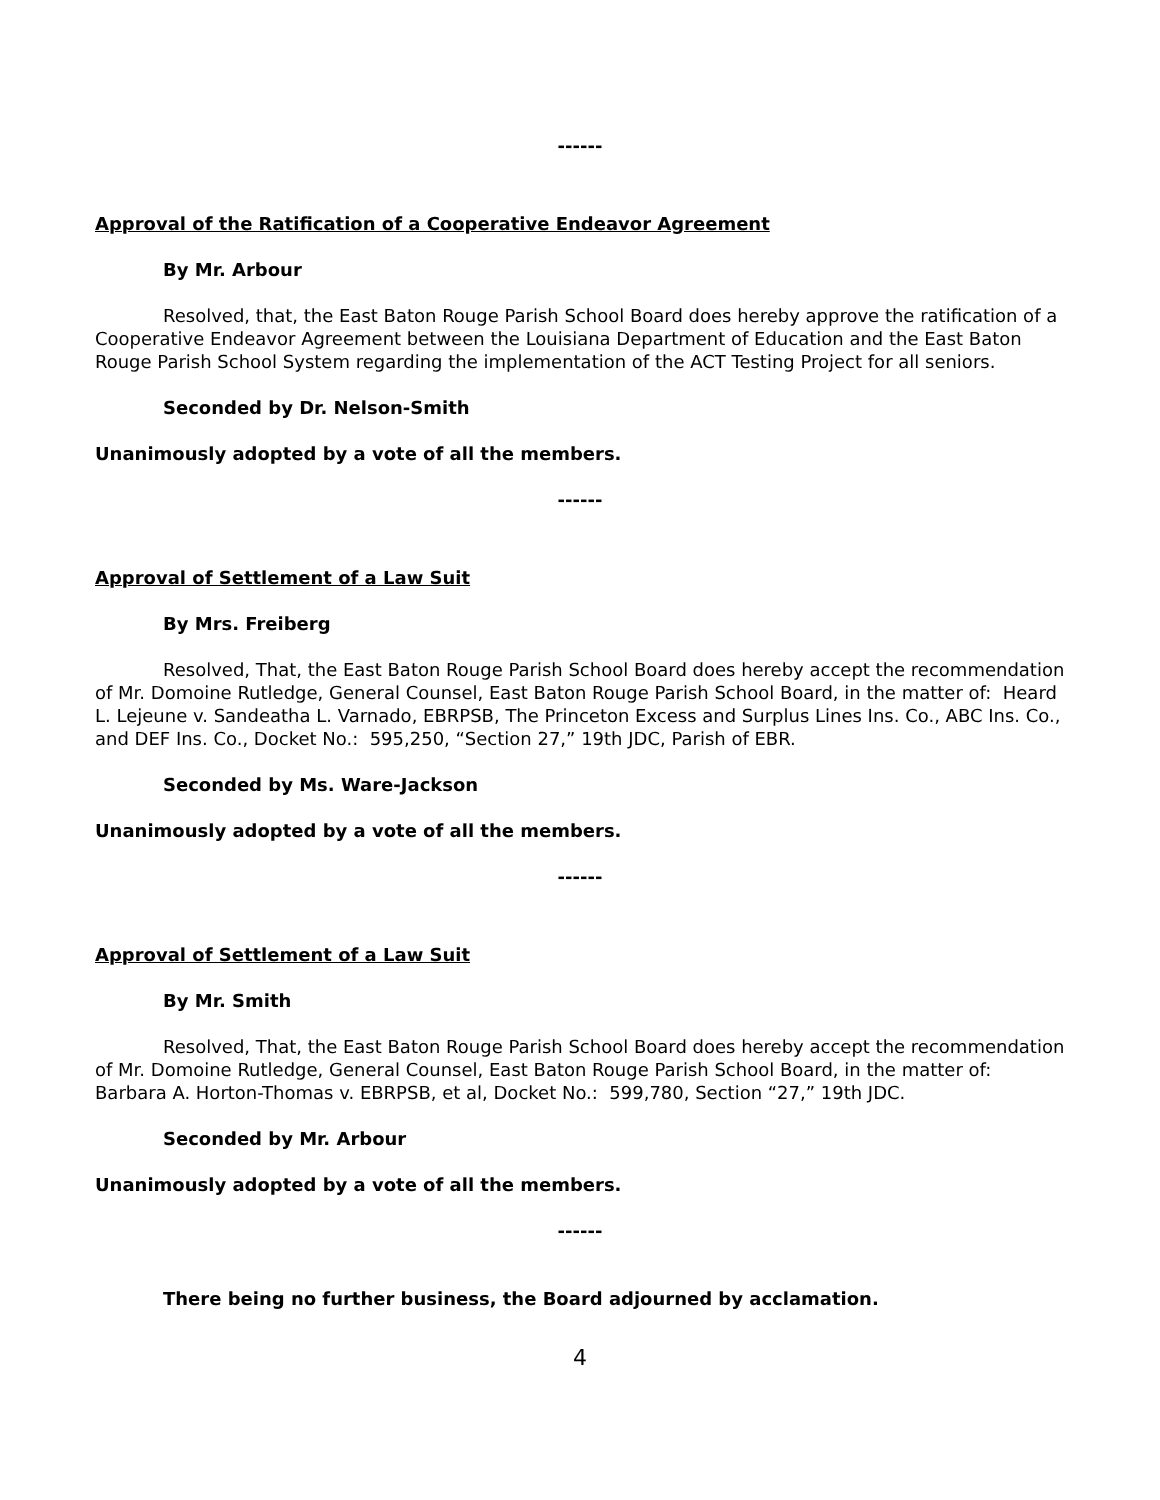------
Approval of the Ratification of a Cooperative Endeavor Agreement
By Mr. Arbour
Resolved, that, the East Baton Rouge Parish School Board does hereby approve the ratification of a Cooperative Endeavor Agreement between the Louisiana Department of Education and the East Baton Rouge Parish School System regarding the implementation of the ACT Testing Project for all seniors.
Seconded by Dr. Nelson-Smith
Unanimously adopted by a vote of all the members.
------
Approval of Settlement of a Law Suit
By Mrs. Freiberg
Resolved, That, the East Baton Rouge Parish School Board does hereby accept the recommendation of Mr. Domoine Rutledge, General Counsel, East Baton Rouge Parish School Board, in the matter of: Heard L. Lejeune v. Sandeatha L. Varnado, EBRPSB, The Princeton Excess and Surplus Lines Ins. Co., ABC Ins. Co., and DEF Ins. Co., Docket No.: 595,250, “Section 27,” 19th JDC, Parish of EBR.
Seconded by Ms. Ware-Jackson
Unanimously adopted by a vote of all the members.
------
Approval of Settlement of a Law Suit
By Mr. Smith
Resolved, That, the East Baton Rouge Parish School Board does hereby accept the recommendation of Mr. Domoine Rutledge, General Counsel, East Baton Rouge Parish School Board, in the matter of: Barbara A. Horton-Thomas v. EBRPSB, et al, Docket No.: 599,780, Section “27,” 19th JDC.
Seconded by Mr. Arbour
Unanimously adopted by a vote of all the members.
------
There being no further business, the Board adjourned by acclamation.
4